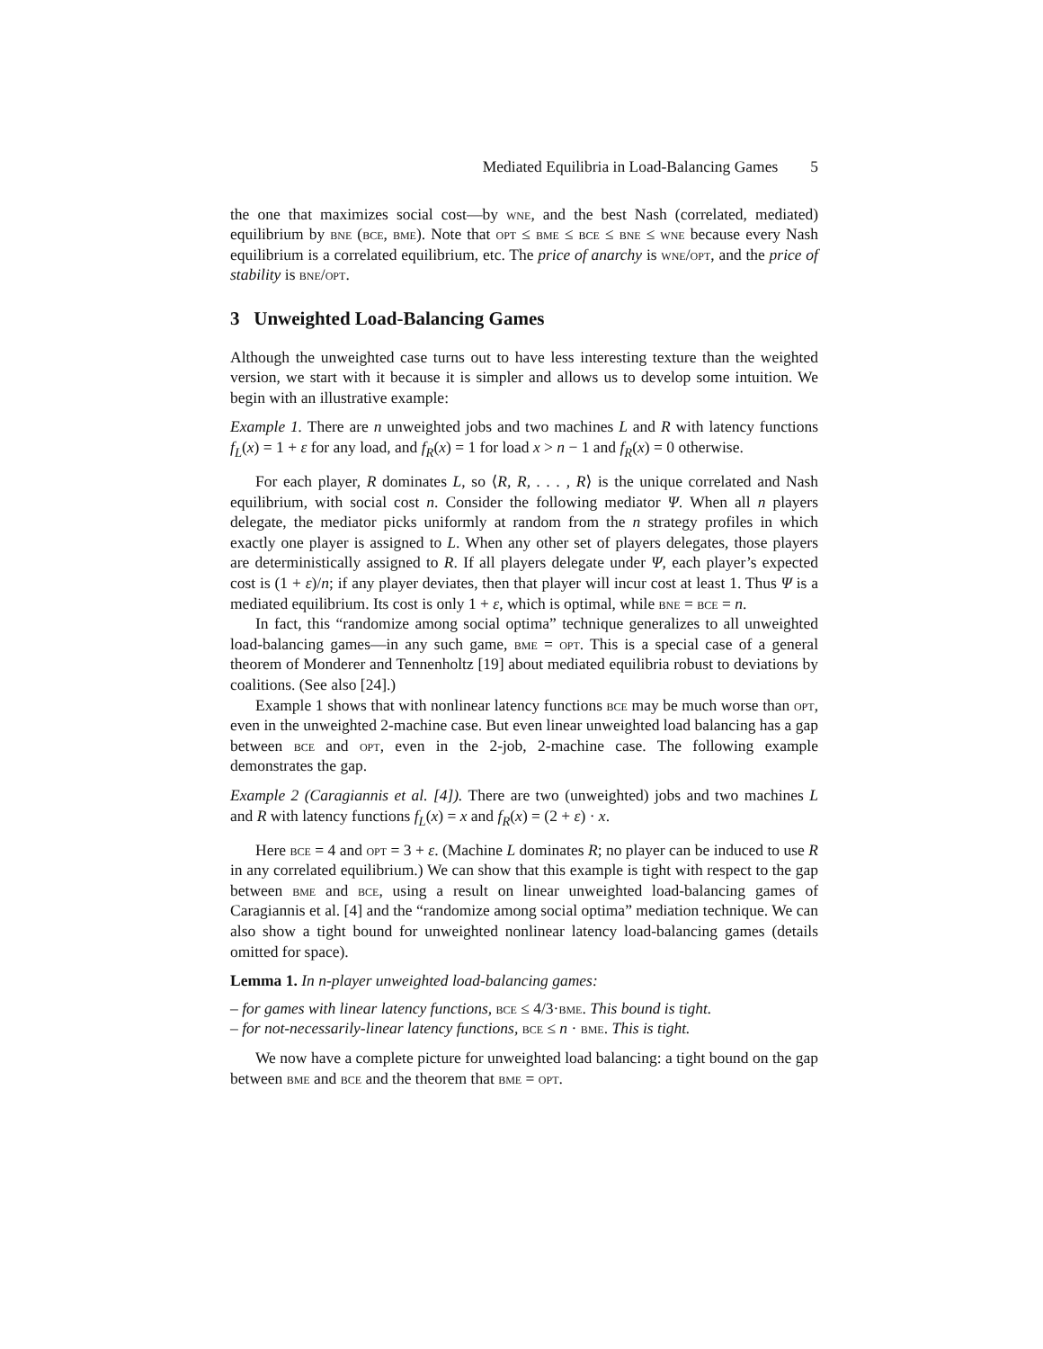Mediated Equilibria in Load-Balancing Games 5
the one that maximizes social cost—by wne, and the best Nash (correlated, mediated) equilibrium by bne (bce, bme). Note that opt ≤ bme ≤ bce ≤ bne ≤ wne because every Nash equilibrium is a correlated equilibrium, etc. The price of anarchy is wne/opt, and the price of stability is bne/opt.
3 Unweighted Load-Balancing Games
Although the unweighted case turns out to have less interesting texture than the weighted version, we start with it because it is simpler and allows us to develop some intuition. We begin with an illustrative example:
Example 1. There are n unweighted jobs and two machines L and R with latency functions f<sub>L</sub>(x) = 1 + ε for any load, and f<sub>R</sub>(x) = 1 for load x > n − 1 and f<sub>R</sub>(x) = 0 otherwise.
For each player, R dominates L, so ⟨R, R, . . . , R⟩ is the unique correlated and Nash equilibrium, with social cost n. Consider the following mediator Ψ. When all n players delegate, the mediator picks uniformly at random from the n strategy profiles in which exactly one player is assigned to L. When any other set of players delegates, those players are deterministically assigned to R. If all players delegate under Ψ, each player’s expected cost is (1 + ε)/n; if any player deviates, then that player will incur cost at least 1. Thus Ψ is a mediated equilibrium. Its cost is only 1 + ε, which is optimal, while bne = bce = n.
In fact, this “randomize among social optima” technique generalizes to all unweighted load-balancing games—in any such game, bme = opt. This is a special case of a general theorem of Monderer and Tennenholtz [19] about mediated equilibria robust to deviations by coalitions. (See also [24].)
Example 1 shows that with nonlinear latency functions bce may be much worse than opt, even in the unweighted 2-machine case. But even linear unweighted load balancing has a gap between bce and opt, even in the 2-job, 2-machine case. The following example demonstrates the gap.
Example 2 (Caragiannis et al. [4]). There are two (unweighted) jobs and two machines L and R with latency functions f<sub>L</sub>(x) = x and f<sub>R</sub>(x) = (2 + ε) · x.
Here bce = 4 and opt = 3 + ε. (Machine L dominates R; no player can be induced to use R in any correlated equilibrium.) We can show that this example is tight with respect to the gap between bme and bce, using a result on linear unweighted load-balancing games of Caragiannis et al. [4] and the “randomize among social optima” mediation technique. We can also show a tight bound for unweighted nonlinear latency load-balancing games (details omitted for space).
Lemma 1. In n-player unweighted load-balancing games:
– for games with linear latency functions, bce ≤ 4/3·bme. This bound is tight.
– for not-necessarily-linear latency functions, bce ≤ n · bme. This is tight.
We now have a complete picture for unweighted load balancing: a tight bound on the gap between bme and bce and the theorem that bme = opt.